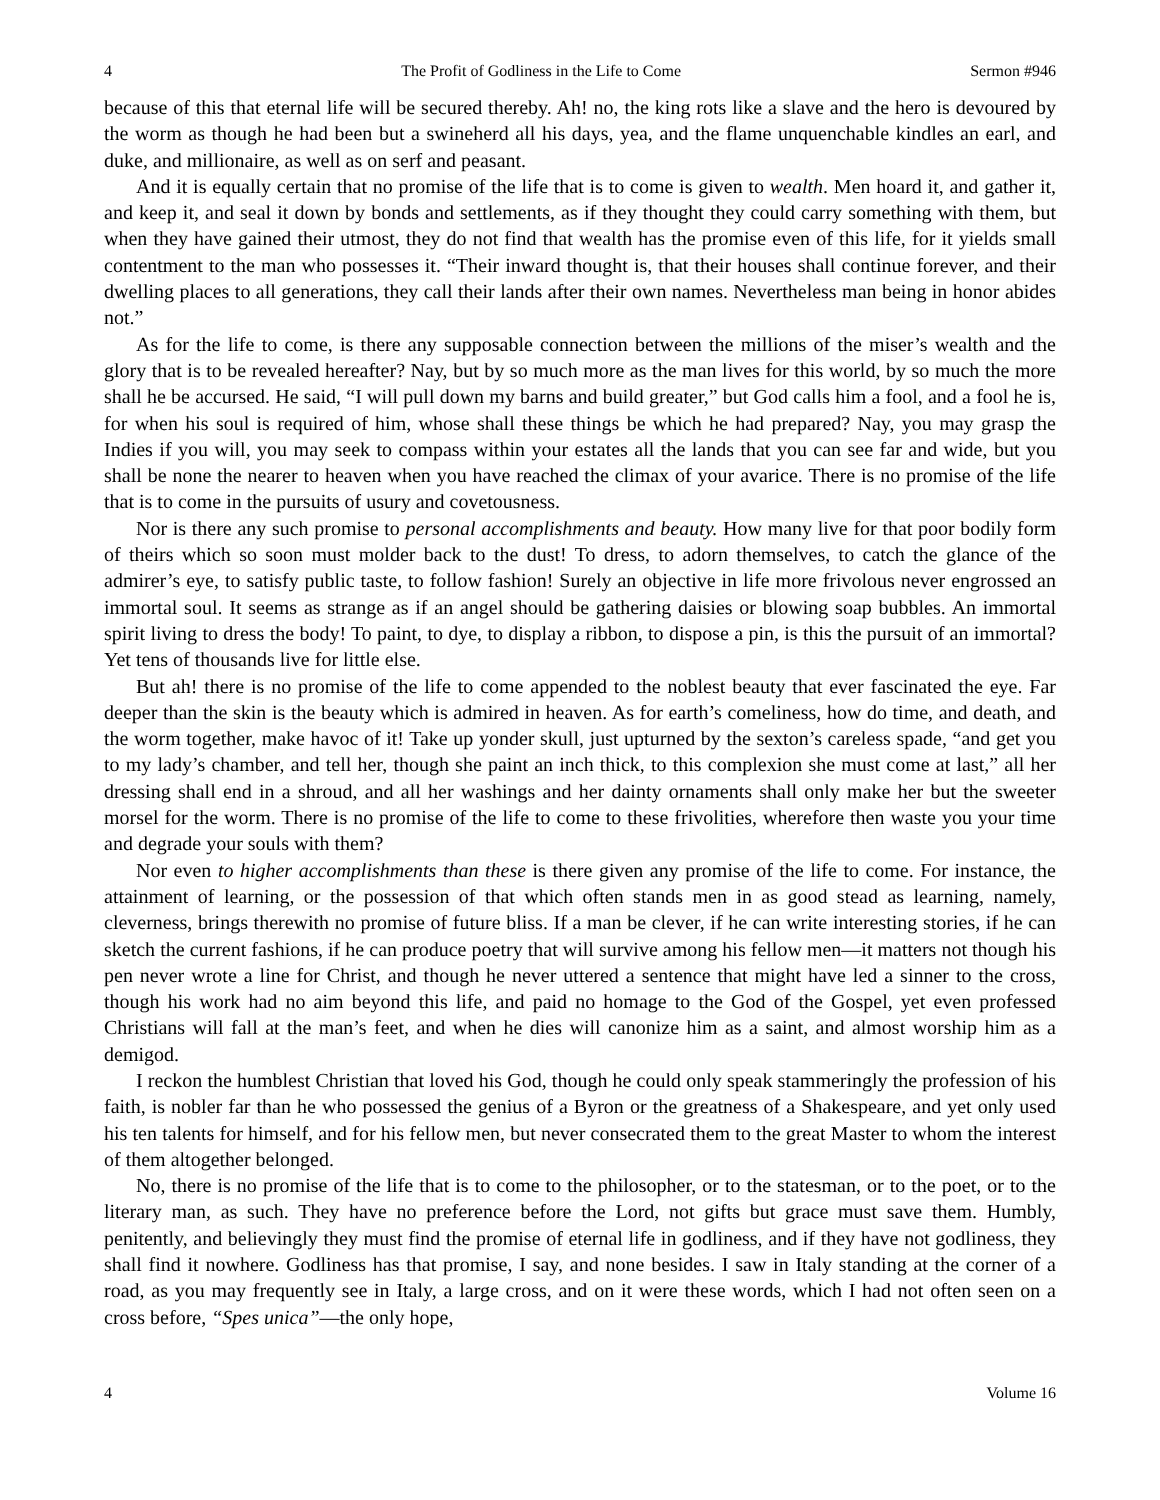4 The Profit of Godliness in the Life to Come Sermon #946
because of this that eternal life will be secured thereby. Ah! no, the king rots like a slave and the hero is devoured by the worm as though he had been but a swineherd all his days, yea, and the flame unquenchable kindles an earl, and duke, and millionaire, as well as on serf and peasant.
And it is equally certain that no promise of the life that is to come is given to wealth. Men hoard it, and gather it, and keep it, and seal it down by bonds and settlements, as if they thought they could carry something with them, but when they have gained their utmost, they do not find that wealth has the promise even of this life, for it yields small contentment to the man who possesses it. “Their inward thought is, that their houses shall continue forever, and their dwelling places to all generations, they call their lands after their own names. Nevertheless man being in honor abides not.”
As for the life to come, is there any supposable connection between the millions of the miser’s wealth and the glory that is to be revealed hereafter? Nay, but by so much more as the man lives for this world, by so much the more shall he be accursed. He said, “I will pull down my barns and build greater,” but God calls him a fool, and a fool he is, for when his soul is required of him, whose shall these things be which he had prepared? Nay, you may grasp the Indies if you will, you may seek to compass within your estates all the lands that you can see far and wide, but you shall be none the nearer to heaven when you have reached the climax of your avarice. There is no promise of the life that is to come in the pursuits of usury and covetousness.
Nor is there any such promise to personal accomplishments and beauty. How many live for that poor bodily form of theirs which so soon must molder back to the dust! To dress, to adorn themselves, to catch the glance of the admirer’s eye, to satisfy public taste, to follow fashion! Surely an objective in life more frivolous never engrossed an immortal soul. It seems as strange as if an angel should be gathering daisies or blowing soap bubbles. An immortal spirit living to dress the body! To paint, to dye, to display a ribbon, to dispose a pin, is this the pursuit of an immortal? Yet tens of thousands live for little else.
But ah! there is no promise of the life to come appended to the noblest beauty that ever fascinated the eye. Far deeper than the skin is the beauty which is admired in heaven. As for earth’s comeliness, how do time, and death, and the worm together, make havoc of it! Take up yonder skull, just upturned by the sexton’s careless spade, “and get you to my lady’s chamber, and tell her, though she paint an inch thick, to this complexion she must come at last,” all her dressing shall end in a shroud, and all her washings and her dainty ornaments shall only make her but the sweeter morsel for the worm. There is no promise of the life to come to these frivolities, wherefore then waste you your time and degrade your souls with them?
Nor even to higher accomplishments than these is there given any promise of the life to come. For instance, the attainment of learning, or the possession of that which often stands men in as good stead as learning, namely, cleverness, brings therewith no promise of future bliss. If a man be clever, if he can write interesting stories, if he can sketch the current fashions, if he can produce poetry that will survive among his fellow men—it matters not though his pen never wrote a line for Christ, and though he never uttered a sentence that might have led a sinner to the cross, though his work had no aim beyond this life, and paid no homage to the God of the Gospel, yet even professed Christians will fall at the man’s feet, and when he dies will canonize him as a saint, and almost worship him as a demigod.
I reckon the humblest Christian that loved his God, though he could only speak stammeringly the profession of his faith, is nobler far than he who possessed the genius of a Byron or the greatness of a Shakespeare, and yet only used his ten talents for himself, and for his fellow men, but never consecrated them to the great Master to whom the interest of them altogether belonged.
No, there is no promise of the life that is to come to the philosopher, or to the statesman, or to the poet, or to the literary man, as such. They have no preference before the Lord, not gifts but grace must save them. Humbly, penitently, and believingly they must find the promise of eternal life in godliness, and if they have not godliness, they shall find it nowhere. Godliness has that promise, I say, and none besides. I saw in Italy standing at the corner of a road, as you may frequently see in Italy, a large cross, and on it were these words, which I had not often seen on a cross before, “Spes unica”—the only hope,
4 Volume 16